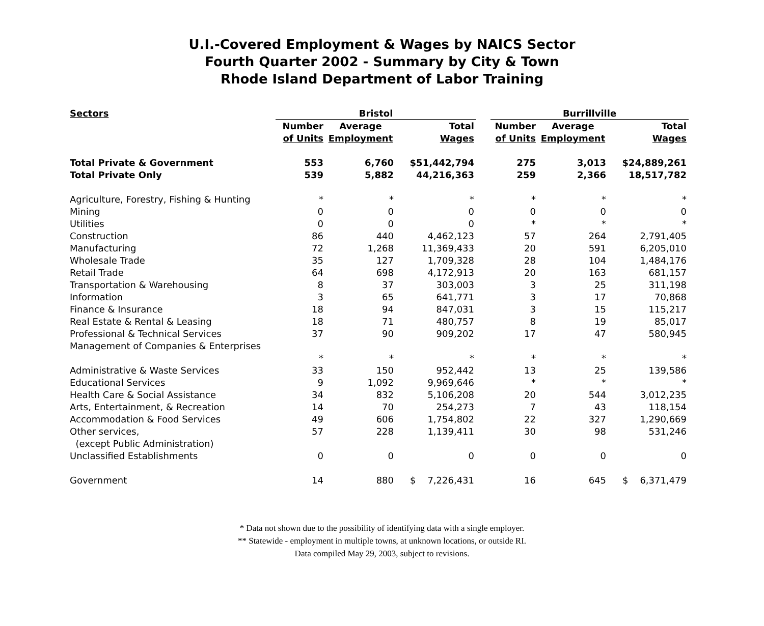U.I.-Covered Employment & Wages by NAICS Sector
Fourth Quarter 2002 - Summary by City & Town
Rhode Island Department of Labor Training
| Sectors | Bristol | | | | Burrillville | | |
| --- | --- | --- | --- | --- | --- | --- | --- |
| | Number | Average | Total | | Number | Average | Total |
| | of Units | Employment | Wages | | of Units | Employment | Wages |
| Total Private & Government | 553 | 6,760 | $51,442,794 | | 275 | 3,013 | $24,889,261 |
| Total Private Only | 539 | 5,882 | 44,216,363 | | 259 | 2,366 | 18,517,782 |
| Agriculture, Forestry, Fishing & Hunting | * | * | * | | * | * | * |
| Mining | 0 | 0 | 0 | | 0 | 0 | 0 |
| Utilities | 0 | 0 | 0 | | * | * | * |
| Construction | 86 | 440 | 4,462,123 | | 57 | 264 | 2,791,405 |
| Manufacturing | 72 | 1,268 | 11,369,433 | | 20 | 591 | 6,205,010 |
| Wholesale Trade | 35 | 127 | 1,709,328 | | 28 | 104 | 1,484,176 |
| Retail Trade | 64 | 698 | 4,172,913 | | 20 | 163 | 681,157 |
| Transportation & Warehousing | 8 | 37 | 303,003 | | 3 | 25 | 311,198 |
| Information | 3 | 65 | 641,771 | | 3 | 17 | 70,868 |
| Finance & Insurance | 18 | 94 | 847,031 | | 3 | 15 | 115,217 |
| Real Estate & Rental & Leasing | 18 | 71 | 480,757 | | 8 | 19 | 85,017 |
| Professional & Technical Services | 37 | 90 | 909,202 | | 17 | 47 | 580,945 |
| Management of Companies & Enterprises | | | | | | | |
| | * | * | * | | * | * | * |
| Administrative & Waste Services | 33 | 150 | 952,442 | | 13 | 25 | 139,586 |
| Educational Services | 9 | 1,092 | 9,969,646 | | * | * | * |
| Health Care & Social Assistance | 34 | 832 | 5,106,208 | | 20 | 544 | 3,012,235 |
| Arts, Entertainment, & Recreation | 14 | 70 | 254,273 | | 7 | 43 | 118,154 |
| Accommodation & Food Services | 49 | 606 | 1,754,802 | | 22 | 327 | 1,290,669 |
| Other services, | 57 | 228 | 1,139,411 | | 30 | 98 | 531,246 |
| (except Public Administration) | | | | | | | |
| Unclassified Establishments | 0 | 0 | 0 | | 0 | 0 | 0 |
| Government | 14 | 880 | $ 7,226,431 | | 16 | 645 | $ 6,371,479 |
* Data not shown due to the possibility of identifying data with a single employer.
** Statewide - employment in multiple towns, at unknown locations, or outside RI.
Data compiled May 29, 2003, subject to revisions.